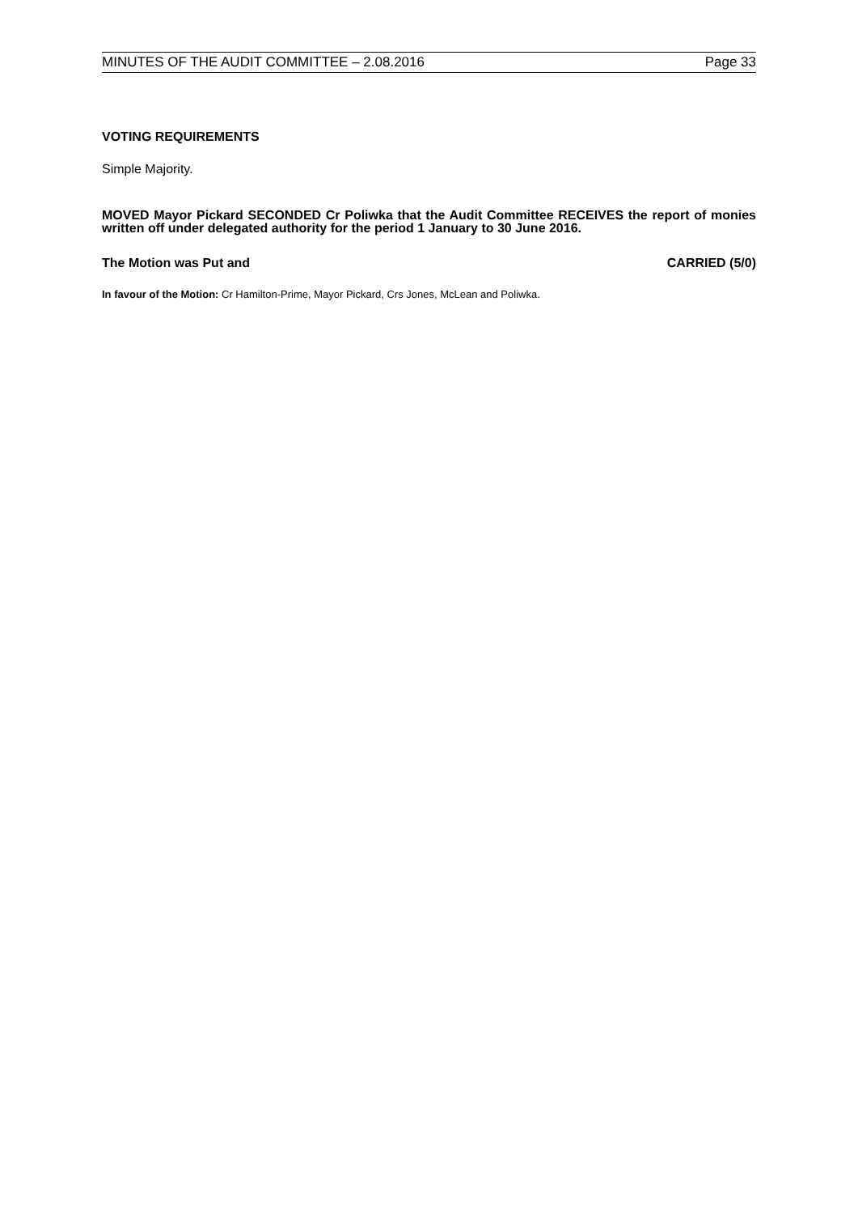MINUTES OF THE AUDIT COMMITTEE – 2.08.2016 Page 33
VOTING REQUIREMENTS
Simple Majority.
MOVED Mayor Pickard SECONDED Cr Poliwka that the Audit Committee RECEIVES the report of monies written off under delegated authority for the period 1 January to 30 June 2016.
The Motion was Put and CARRIED (5/0)
In favour of the Motion: Cr Hamilton-Prime, Mayor Pickard, Crs Jones, McLean and Poliwka.